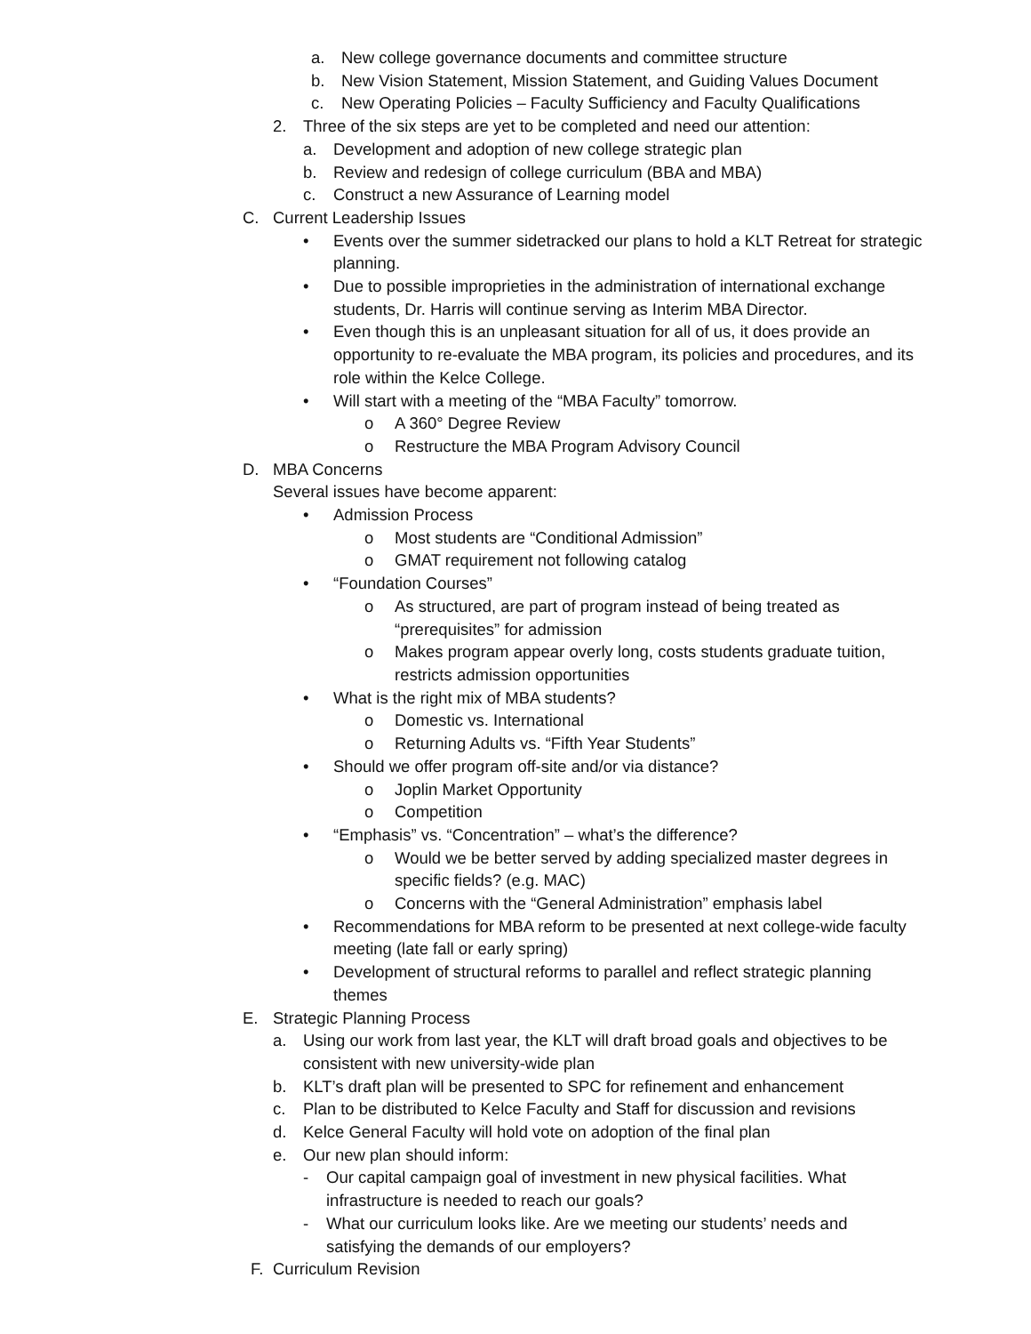a. New college governance documents and committee structure
b. New Vision Statement, Mission Statement, and Guiding Values Document
c. New Operating Policies – Faculty Sufficiency and Faculty Qualifications
2. Three of the six steps are yet to be completed and need our attention:
a. Development and adoption of new college strategic plan
b. Review and redesign of college curriculum (BBA and MBA)
c. Construct a new Assurance of Learning model
C. Current Leadership Issues
• Events over the summer sidetracked our plans to hold a KLT Retreat for strategic planning.
• Due to possible improprieties in the administration of international exchange students, Dr. Harris will continue serving as Interim MBA Director.
• Even though this is an unpleasant situation for all of us, it does provide an opportunity to re-evaluate the MBA program, its policies and procedures, and its role within the Kelce College.
• Will start with a meeting of the “MBA Faculty” tomorrow.
o A 360° Degree Review
o Restructure the MBA Program Advisory Council
D. MBA Concerns
Several issues have become apparent:
• Admission Process
o Most students are “Conditional Admission”
o GMAT requirement not following catalog
• “Foundation Courses”
o As structured, are part of program instead of being treated as “prerequisites” for admission
o Makes program appear overly long, costs students graduate tuition, restricts admission opportunities
• What is the right mix of MBA students?
o Domestic vs. International
o Returning Adults vs. “Fifth Year Students”
• Should we offer program off-site and/or via distance?
o Joplin Market Opportunity
o Competition
• “Emphasis” vs. “Concentration” – what’s the difference?
o Would we be better served by adding specialized master degrees in specific fields? (e.g. MAC)
o Concerns with the “General Administration” emphasis label
• Recommendations for MBA reform to be presented at next college-wide faculty meeting (late fall or early spring)
• Development of structural reforms to parallel and reflect strategic planning themes
E. Strategic Planning Process
a. Using our work from last year, the KLT will draft broad goals and objectives to be consistent with new university-wide plan
b. KLT’s draft plan will be presented to SPC for refinement and enhancement
c. Plan to be distributed to Kelce Faculty and Staff for discussion and revisions
d. Kelce General Faculty will hold vote on adoption of the final plan
e. Our new plan should inform:
- Our capital campaign goal of investment in new physical facilities. What infrastructure is needed to reach our goals?
- What our curriculum looks like. Are we meeting our students’ needs and satisfying the demands of our employers?
F. Curriculum Revision